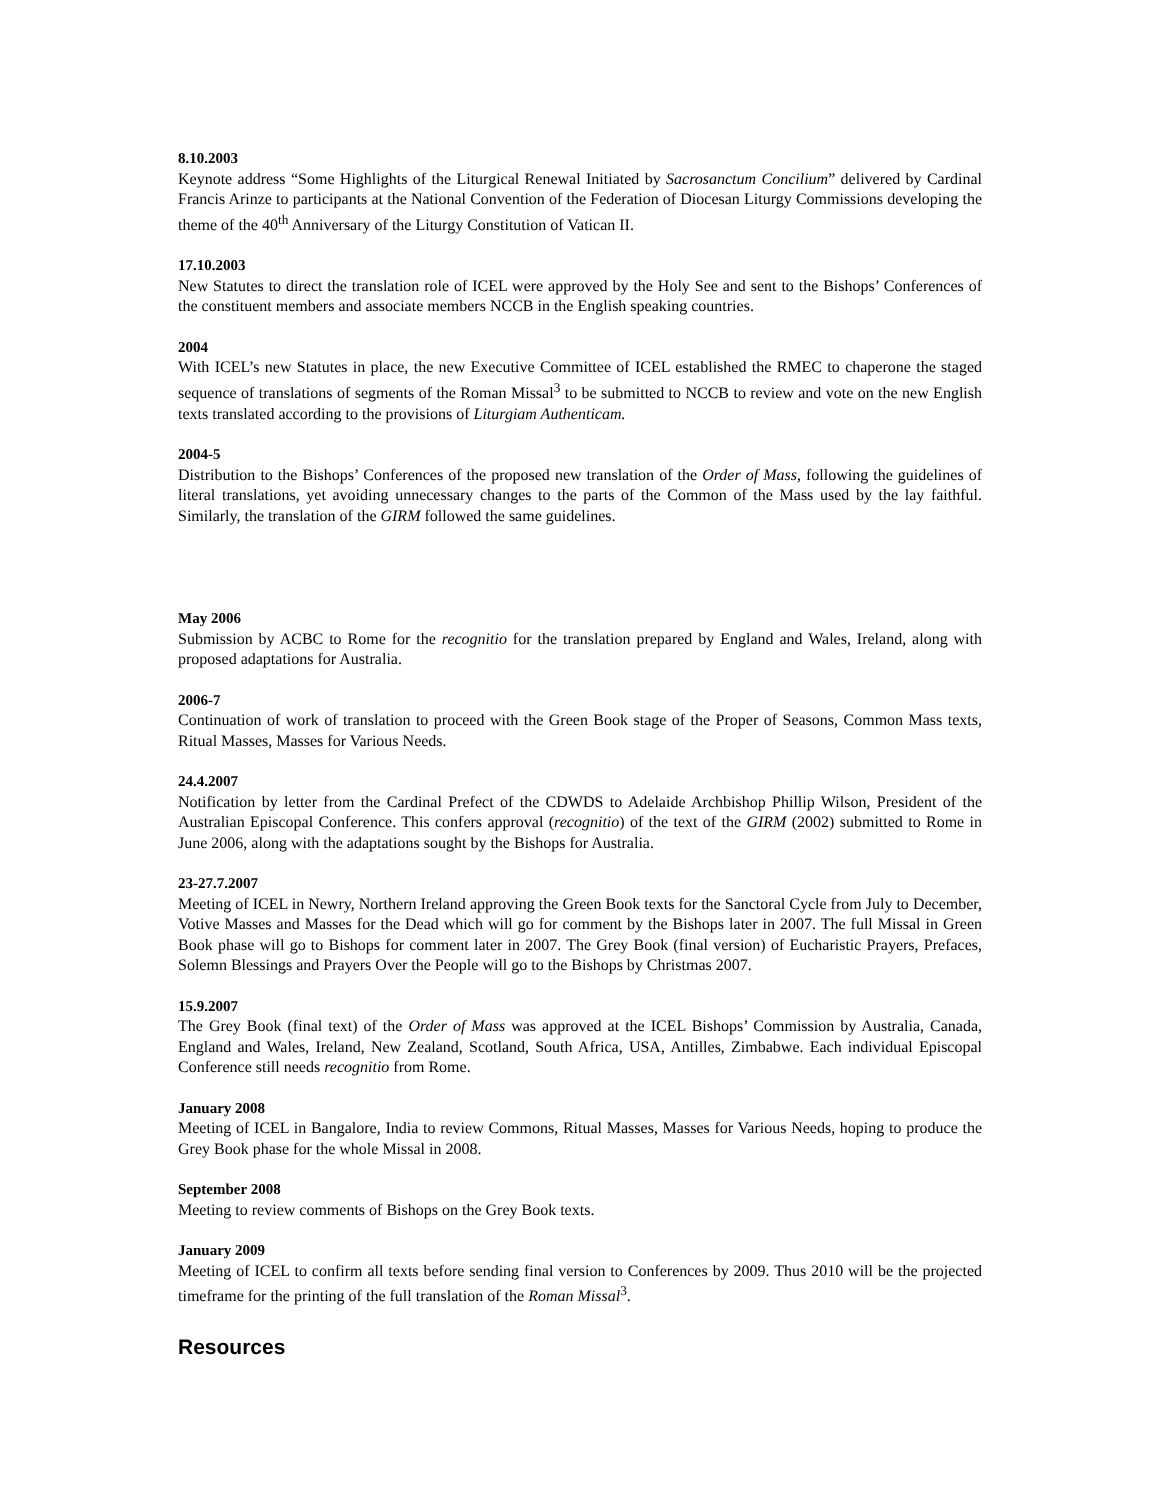8.10.2003
Keynote address “Some Highlights of the Liturgical Renewal Initiated by Sacrosanctum Concilium” delivered by Cardinal Francis Arinze to participants at the National Convention of the Federation of Diocesan Liturgy Commissions developing the theme of the 40<sup>th</sup> Anniversary of the Liturgy Constitution of Vatican II.
17.10.2003
New Statutes to direct the translation role of ICEL were approved by the Holy See and sent to the Bishops’ Conferences of the constituent members and associate members NCCB in the English speaking countries.
2004
With ICEL’s new Statutes in place, the new Executive Committee of ICEL established the RMEC to chaperone the staged sequence of translations of segments of the Roman Missal<sup>3</sup> to be submitted to NCCB to review and vote on the new English texts translated according to the provisions of Liturgiam Authenticam.
2004-5
Distribution to the Bishops’ Conferences of the proposed new translation of the Order of Mass, following the guidelines of literal translations, yet avoiding unnecessary changes to the parts of the Common of the Mass used by the lay faithful. Similarly, the translation of the GIRM followed the same guidelines.
May 2006
Submission by ACBC to Rome for the recognitio for the translation prepared by England and Wales, Ireland, along with proposed adaptations for Australia.
2006-7
Continuation of work of translation to proceed with the Green Book stage of the Proper of Seasons, Common Mass texts, Ritual Masses, Masses for Various Needs.
24.4.2007
Notification by letter from the Cardinal Prefect of the CDWDS to Adelaide Archbishop Phillip Wilson, President of the Australian Episcopal Conference. This confers approval (recognitio) of the text of the GIRM (2002) submitted to Rome in June 2006, along with the adaptations sought by the Bishops for Australia.
23-27.7.2007
Meeting of ICEL in Newry, Northern Ireland approving the Green Book texts for the Sanctoral Cycle from July to December, Votive Masses and Masses for the Dead which will go for comment by the Bishops later in 2007. The full Missal in Green Book phase will go to Bishops for comment later in 2007. The Grey Book (final version) of Eucharistic Prayers, Prefaces, Solemn Blessings and Prayers Over the People will go to the Bishops by Christmas 2007.
15.9.2007
The Grey Book (final text) of the Order of Mass was approved at the ICEL Bishops’ Commission by Australia, Canada, England and Wales, Ireland, New Zealand, Scotland, South Africa, USA, Antilles, Zimbabwe. Each individual Episcopal Conference still needs recognitio from Rome.
January 2008
Meeting of ICEL in Bangalore, India to review Commons, Ritual Masses, Masses for Various Needs, hoping to produce the Grey Book phase for the whole Missal in 2008.
September 2008
Meeting to review comments of Bishops on the Grey Book texts.
January 2009
Meeting of ICEL to confirm all texts before sending final version to Conferences by 2009. Thus 2010 will be the projected timeframe for the printing of the full translation of the Roman Missal<sup>3</sup>.
Resources